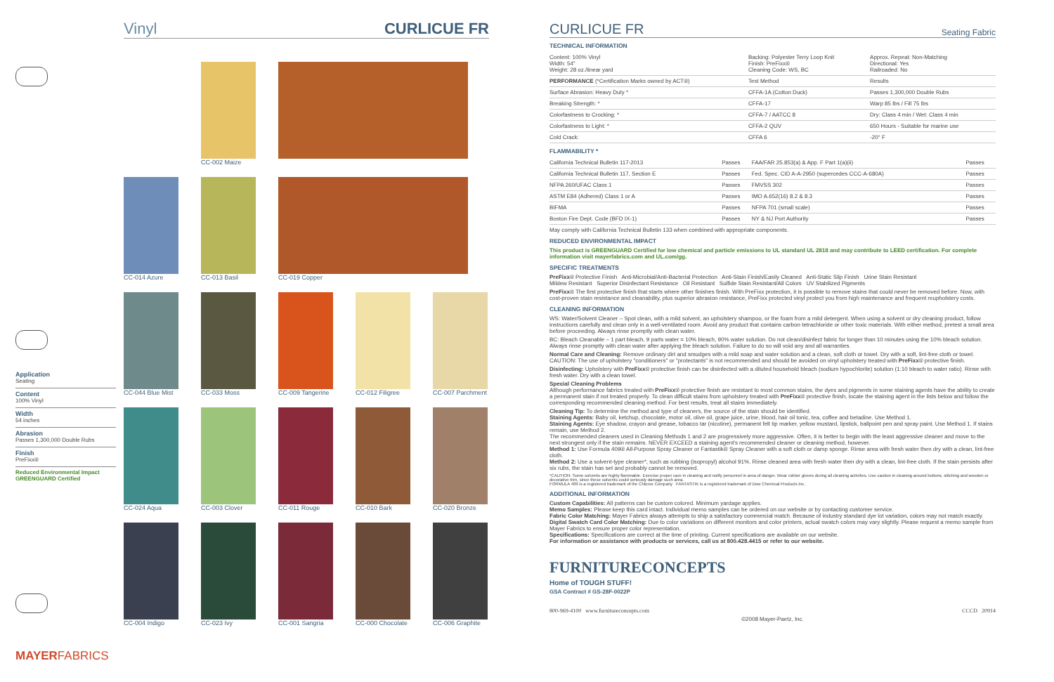Vinyl CURLICUE FR
Application
Seating
Content
100% Vinyl
Width
54 inches
Abrasion
Passes 1,300,000 Double Rubs
Finish
PreFixx®
Reduced Environmental Impact
GREENGUARD Certified
CC-002 Maize
CC-014 Azure
CC-013 Basil
CC-019 Copper
CC-044 Blue Mist
CC-033 Moss
CC-009 Tangerine
CC-012 Filigree
CC-007 Parchment
CC-024 Aqua
CC-003 Clover
CC-011 Rouge
CC-010 Bark
CC-020 Bronze
CC-004 Indigo
CC-023 Ivy
CC-001 Sangria
CC-000 Chocolate
CC-006 Graphite
MAYERFABRICS
CURLICUE FR Seating Fabric
TECHNICAL INFORMATION
| Content: 100% Vinyl Width: 54" Weight: 28 oz./linear yard | Backing: Polyester Terry Loop Knit Finish: PreFixx® Cleaning Code: WS, BC | Approx. Repeat: Non-Matching Directional: Yes Railroaded: No |
| PERFORMANCE (*Certification Marks owned by ACT®) | Test Method | Results |
| Surface Abrasion: Heavy Duty * | CFFA-1A (Cotton Duck) | Passes 1,300,000 Double Rubs |
| Breaking Strength: * | CFFA-17 | Warp 85 lbs / Fill 75 lbs |
| Colorfastness to Crocking: * | CFFA-7 / AATCC 8 | Dry: Class 4 min / Wet: Class 4 min |
| Colorfastness to Light: * | CFFA-2 QUV | 650 Hours - Suitable for marine use |
| Cold Crack: | CFFA 6 | -20° F |
FLAMMABILITY *
| California Technical Bulletin 117-2013 | Passes | FAA/FAR 25.853(a) & App. F Part 1(a)(ii) | Passes |
| California Technical Bulletin 117, Section E | Passes | Fed. Spec. CID A-A-2950 (supercedes CCC-A-680A) | Passes |
| NFPA 260/UFAC Class 1 | Passes | FMVSS 302 | Passes |
| ASTM E84 (Adhered) Class 1 or A | Passes | IMO A.652(16) 8.2 & 8.3 | Passes |
| BIFMA | Passes | NFPA 701 (small scale) | Passes |
| Boston Fire Dept. Code (BFD IX-1) | Passes | NY & NJ Port Authority | Passes |
May comply with California Technical Bulletin 133 when combined with appropriate components.
REDUCED ENVIRONMENTAL IMPACT
This product is GREENGUARD Certified for low chemical and particle emissions to UL standard UL 2818 and may contribute to LEED certification. For complete information visit mayerfabrics.com and UL.com/gg.
SPECIFIC TREATMENTS
PreFixx® Protective Finish Anti-Microbial/Anti-Bacterial Protection Anti-Stain Finish/Easily Cleaned Anti-Static Slip Finish Urine Stain Resistant
Mildew Resistant Superior Disinfectant Resistance Oil Resistant Sulfide Stain Resistant/All Colors UV Stabilized Pigments
PreFixx® The first protective finish that starts where other finishes finish. With PreFixx protection, it is possible to remove stains that could never be removed before. Now, with cost-proven stain resistance and cleanability, plus superior abrasion resistance, PreFixx protected vinyl protect you from high maintenance and frequent reupholstery costs.
CLEANING INFORMATION
WS: Water/Solvent Cleaner – Spot clean, with a mild solvent, an upholstery shampoo, or the foam from a mild detergent. When using a solvent or dry cleaning product, follow instructions carefully and clean only in a well-ventilated room. Avoid any product that contains carbon tetrachloride or other toxic materials. With either method, pretest a small area before proceeding. Always rinse promptly with clean water.
BC: Bleach Cleanable – 1 part bleach, 9 parts water = 10% bleach, 90% water solution. Do not clean/disinfect fabric for longer than 10 minutes using the 10% bleach solution. Always rinse promptly with clean water after applying the bleach solution. Failure to do so will void any and all warranties.
Normal Care and Cleaning: Remove ordinary dirt and smudges with a mild soap and water solution and a clean, soft cloth or towel. Dry with a soft, lint-free cloth or towel. CAUTION: The use of upholstery "conditioners" or "protectants" is not recommended and should be avoided on vinyl upholstery treated with PreFixx® protective finish.
Disinfecting: Upholstery with PreFixx® protective finish can be disinfected with a diluted household bleach (sodium hypochlorite) solution (1:10 bleach to water ratio). Rinse with fresh water. Dry with a clean towel.
Special Cleaning Problems
Although performance fabrics treated with PreFixx® protective finish are resistant to most common stains, the dyes and pigments in some staining agents have the ability to create a permanent stain if not treated properly. To clean difficult stains from upholstery treated with PreFixx® protective finish, locate the staining agent in the lists below and follow the corresponding recommended cleaning method. For best results, treat all stains immediately.
Cleaning Tip: To determine the method and type of cleaners, the source of the stain should be identified.
Staining Agents: Baby oil, ketchup, chocolate, motor oil, olive oil, grape juice, urine, blood, hair oil tonic, tea, coffee and betadine. Use Method 1.
Staining Agents: Eye shadow, crayon and grease, tobacco tar (nicotine), permanent felt tip marker, yellow mustard, lipstick, ballpoint pen and spray paint. Use Method 1. If stains remain, use Method 2.
The recommended cleaners used in Cleaning Methods 1 and 2 are progressively more aggressive. Often, it is better to begin with the least aggressive cleaner and move to the next strongest only if the stain remains. NEVER EXCEED a staining agent's recommended cleaner or cleaning method, however.
Method 1: Use Formula 409® All-Purpose Spray Cleaner or Fantastik® Spray Cleaner with a soft cloth or damp sponge. Rinse area with fresh water then dry with a clean, lint-free cloth.
Method 2: Use a solvent-type cleaner*, such as rubbing (isopropyl) alcohol 91%. Rinse cleaned area with fresh water then dry with a clean, lint-free cloth. If the stain persists after six rubs, the stain has set and probably cannot be removed.
*CAUTION: Some solvents are highly flammable. Exercise proper care in cleaning and notify personnel in area of danger. Wear rubber gloves during all cleaning activities. Use caution in cleaning around buttons, stitching and wooden or decorative trim, since these solvents could seriously damage such area.
FORMULA 409 is a registered trademark of the Chlorox Company FANTASTIK is a registered trademark of Dow Chemical Products Inc.
ADDITIONAL INFORMATION
Custom Capabilities: All patterns can be custom colored. Minimum yardage applies.
Memo Samples: Please keep this card intact. Individual memo samples can be ordered on our website or by contacting customer service.
Fabric Color Matching: Mayer Fabrics always attempts to ship a satisfactory commercial match. Because of industry standard dye lot variation, colors may not match exactly.
Digital Swatch Card Color Matching: Due to color variations on different monitors and color printers, actual swatch colors may vary slightly. Please request a memo sample from Mayer Fabrics to ensure proper color representation.
Specifications: Specifications are correct at the time of printing. Current specifications are available on our website.
For information or assistance with products or services, call us at 800.428.4415 or refer to our website.
FURNITURECONCEPTS
Home of TOUGH STUFF!
GSA Contract # GS-28F-0022P
800-969-4100 www.furnitureconcepts.com CCCD 20914
©2008 Mayer-Paetz, Inc.